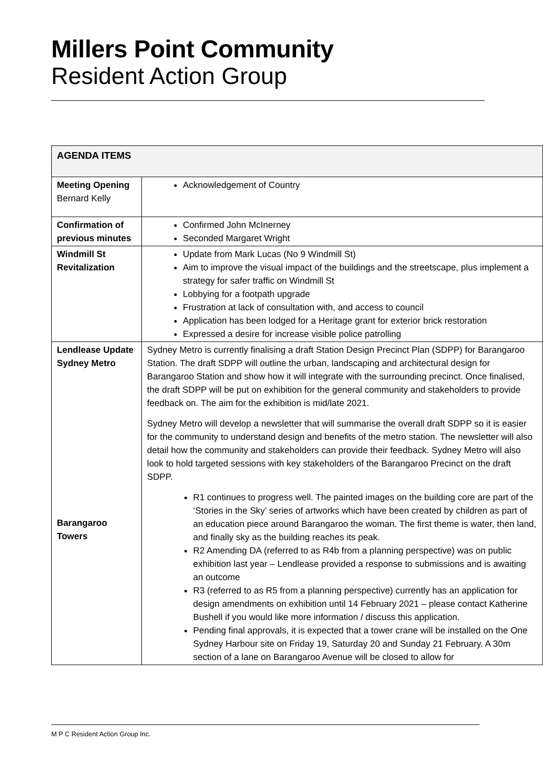Millers Point Community
Resident Action Group
| AGENDA ITEMS | |
| --- | --- |
| Meeting Opening Bernard Kelly | Acknowledgement of Country |
| Confirmation of previous minutes | Confirmed John McInerney Seconded Margaret Wright |
| Windmill St Revitalization | Update from Mark Lucas (No 9 Windmill St) Aim to improve the visual impact of the buildings and the streetscape, plus implement a strategy for safer traffic on Windmill St Lobbying for a footpath upgrade Frustration at lack of consultation with, and access to council Application has been lodged for a Heritage grant for exterior brick restoration Expressed a desire for increase visible police patrolling |
| Lendlease Update Sydney Metro Barangaroo Towers | Sydney Metro is currently finalising a draft Station Design Precinct Plan (SDPP) for Barangaroo Station. The draft SDPP will outline the urban, landscaping and architectural design for Barangaroo Station and show how it will integrate with the surrounding precinct. Once finalised, the draft SDPP will be put on exhibition for the general community and stakeholders to provide feedback on. The aim for the exhibition is mid/late 2021. Sydney Metro will develop a newsletter that will summarise the overall draft SDPP so it is easier for the community to understand design and benefits of the metro station. The newsletter will also detail how the community and stakeholders can provide their feedback. Sydney Metro will also look to hold targeted sessions with key stakeholders of the Barangaroo Precinct on the draft SDPP. R1 continues to progress well. The painted images on the building core are part of the ‘Stories in the Sky’ series of artworks which have been created by children as part of an education piece around Barangaroo the woman. The first theme is water, then land, and finally sky as the building reaches its peak. R2 Amending DA (referred to as R4b from a planning perspective) was on public exhibition last year – Lendlease provided a response to submissions and is awaiting an outcome R3 (referred to as R5 from a planning perspective) currently has an application for design amendments on exhibition until 14 February 2021 – please contact Katherine Bushell if you would like more information / discuss this application. Pending final approvals, it is expected that a tower crane will be installed on the One Sydney Harbour site on Friday 19, Saturday 20 and Sunday 21 February. A 30m section of a lane on Barangaroo Avenue will be closed to allow for |
M P C Resident Action Group Inc.